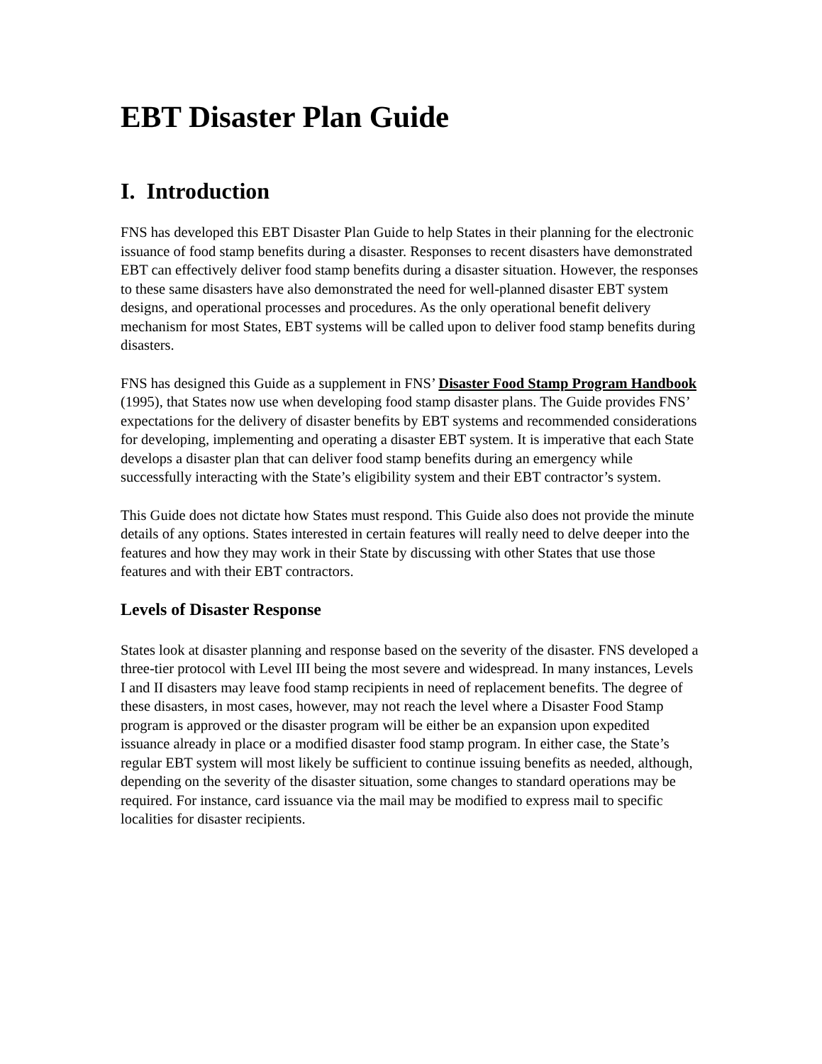EBT Disaster Plan Guide
I. Introduction
FNS has developed this EBT Disaster Plan Guide to help States in their planning for the electronic issuance of food stamp benefits during a disaster. Responses to recent disasters have demonstrated EBT can effectively deliver food stamp benefits during a disaster situation. However, the responses to these same disasters have also demonstrated the need for well-planned disaster EBT system designs, and operational processes and procedures. As the only operational benefit delivery mechanism for most States, EBT systems will be called upon to deliver food stamp benefits during disasters.
FNS has designed this Guide as a supplement in FNS’ Disaster Food Stamp Program Handbook (1995), that States now use when developing food stamp disaster plans. The Guide provides FNS’ expectations for the delivery of disaster benefits by EBT systems and recommended considerations for developing, implementing and operating a disaster EBT system. It is imperative that each State develops a disaster plan that can deliver food stamp benefits during an emergency while successfully interacting with the State’s eligibility system and their EBT contractor’s system.
This Guide does not dictate how States must respond. This Guide also does not provide the minute details of any options. States interested in certain features will really need to delve deeper into the features and how they may work in their State by discussing with other States that use those features and with their EBT contractors.
Levels of Disaster Response
States look at disaster planning and response based on the severity of the disaster. FNS developed a three-tier protocol with Level III being the most severe and widespread. In many instances, Levels I and II disasters may leave food stamp recipients in need of replacement benefits. The degree of these disasters, in most cases, however, may not reach the level where a Disaster Food Stamp program is approved or the disaster program will be either be an expansion upon expedited issuance already in place or a modified disaster food stamp program. In either case, the State’s regular EBT system will most likely be sufficient to continue issuing benefits as needed, although, depending on the severity of the disaster situation, some changes to standard operations may be required. For instance, card issuance via the mail may be modified to express mail to specific localities for disaster recipients.